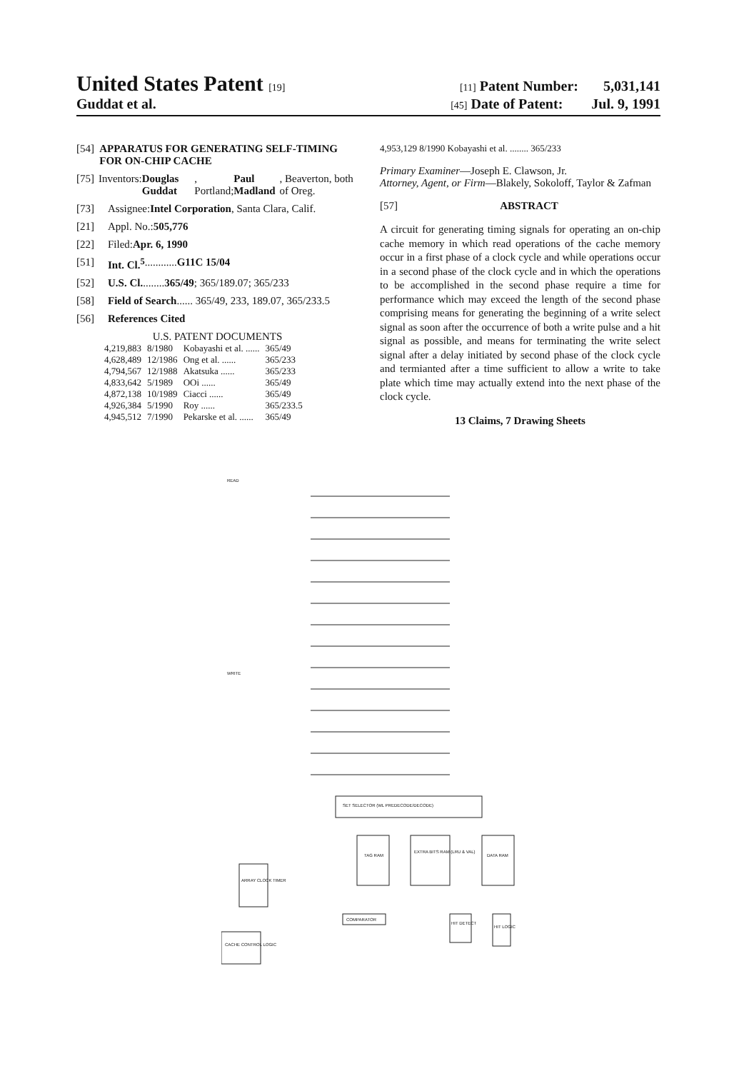United States Patent [19] [11] Patent Number: 5,031,141
Guddat et al. [45] Date of Patent: Jul. 9, 1991
[54] APPARATUS FOR GENERATING SELF-TIMING FOR ON-CHIP CACHE
[75] Inventors: Douglas Guddat, Portland; Paul Madland, Beaverton, both of Oreg.
[73] Assignee: Intel Corporation, Santa Clara, Calif.
[21] Appl. No.: 505,776
[22] Filed: Apr. 6, 1990
[51] Int. Cl.<sup>5</sup> ............ G11C 15/04
[52] U.S. Cl. ........ 365/49; 365/189.07; 365/233
[58] Field of Search ...... 365/49, 233, 189.07, 365/233.5
[56] References Cited
U.S. PATENT DOCUMENTS
| 4,219,883 | 8/1980 | Kobayashi et al. ...... | 365/49 |
| 4,628,489 | 12/1986 | Ong et al. ...... | 365/233 |
| 4,794,567 | 12/1988 | Akatsuka ...... | 365/233 |
| 4,833,642 | 5/1989 | OOi ...... | 365/49 |
| 4,872,138 | 10/1989 | Ciacci ...... | 365/49 |
| 4,926,384 | 5/1990 | Roy ...... | 365/233.5 |
| 4,945,512 | 7/1990 | Pekarske et al. ...... | 365/49 |
4,953,129 8/1990 Kobayashi et al. ........ 365/233
Primary Examiner—Joseph E. Clawson, Jr.
Attorney, Agent, or Firm—Blakely, Sokoloff, Taylor & Zafman
[57] ABSTRACT
A circuit for generating timing signals for operating an on-chip cache memory in which read operations of the cache memory occur in a first phase of a clock cycle and while operations occur in a second phase of the clock cycle and in which the operations to be accomplished in the second phase require a time for performance which may exceed the length of the second phase comprising means for generating the beginning of a write select signal as soon after the occurrence of both a write pulse and a hit signal as possible, and means for terminating the write select signal after a delay initiated by second phase of the clock cycle and termianted after a time sufficient to allow a write to take plate which time may actually extend into the next phase of the clock cycle.
13 Claims, 7 Drawing Sheets
READ
WRITE
SET SELECTOR (WL PREDECODE/DECODE)
TAG RAM
EXTRA BITS RAM (LRU & VAL)
DATA RAM
ARRAY CLOCK TIMER
CACHE CONTROL LOGIC
COMPARATOR
HIT DETECT
HIT LOGIC